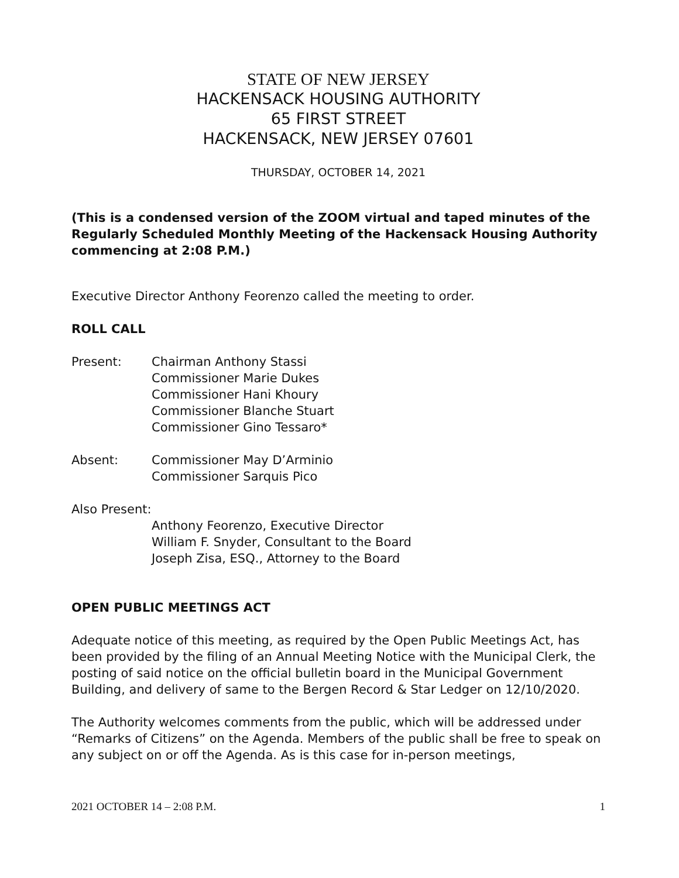STATE OF NEW JERSEY
HACKENSACK HOUSING AUTHORITY
65 FIRST STREET
HACKENSACK, NEW JERSEY 07601
THURSDAY, OCTOBER 14, 2021
(This is a condensed version of the ZOOM virtual and taped minutes of the Regularly Scheduled Monthly Meeting of the Hackensack Housing Authority commencing at 2:08 P.M.)
Executive Director Anthony Feorenzo called the meeting to order.
ROLL CALL
Present: Chairman Anthony Stassi
Commissioner Marie Dukes
Commissioner Hani Khoury
Commissioner Blanche Stuart
Commissioner Gino Tessaro*
Absent: Commissioner May D’Arminio
Commissioner Sarquis Pico
Also Present:
Anthony Feorenzo, Executive Director
William F. Snyder, Consultant to the Board
Joseph Zisa, ESQ., Attorney to the Board
OPEN PUBLIC MEETINGS ACT
Adequate notice of this meeting, as required by the Open Public Meetings Act, has been provided by the filing of an Annual Meeting Notice with the Municipal Clerk, the posting of said notice on the official bulletin board in the Municipal Government Building, and delivery of same to the Bergen Record & Star Ledger on 12/10/2020.
The Authority welcomes comments from the public, which will be addressed under “Remarks of Citizens” on the Agenda. Members of the public shall be free to speak on any subject on or off the Agenda. As is this case for in-person meetings,
2021 OCTOBER 14 – 2:08 P.M. 1